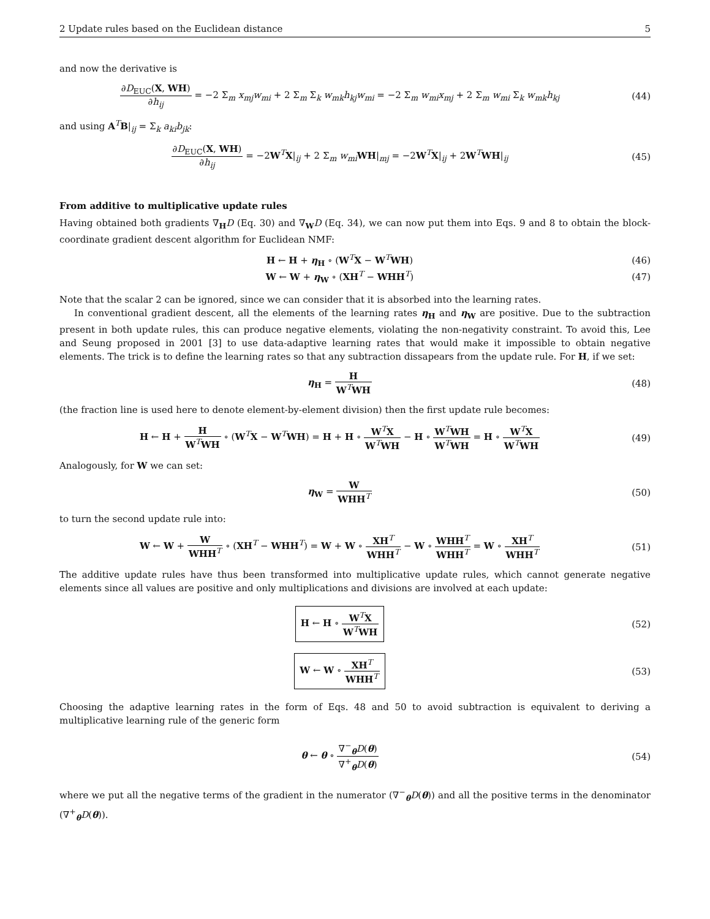2 Update rules based on the Euclidean distance 5
and now the derivative is
∂D<sub>EUC</sub>(X, WH) ∂h<sub>ij</sub> = −2 Σ<sub>m</sub> x<sub>mj</sub>w<sub>mi</sub> + 2 Σ<sub>m</sub> Σ<sub>k</sub> w<sub>mk</sub>h<sub>kj</sub>w<sub>mi</sub> = −2 Σ<sub>m</sub> w<sub>mi</sub>x<sub>mj</sub> + 2 Σ<sub>m</sub> w<sub>mi</sub> Σ<sub>k</sub> w<sub>mk</sub>h<sub>kj</sub>
(44)
and using A<sup>T</sup>B|<sub>ij</sub> = Σ<sub>k</sub> a<sub>ki</sub>b<sub>jk</sub>:
∂D<sub>EUC</sub>(X, WH) ∂h<sub>ij</sub> = −2W<sup>T</sup>X|<sub>ij</sub> + 2 Σ<sub>m</sub> w<sub>mi</sub> WH|<sub>mj</sub> = −2W<sup>T</sup>X|<sub>ij</sub> + 2W<sup>T</sup>WH|<sub>ij</sub>
(45)
From additive to multiplicative update rules
Having obtained both gradients ∇<sub>H</sub>D (Eq. 30) and ∇<sub>W</sub>D (Eq. 34), we can now put them into Eqs. 9 and 8 to obtain the block-coordinate gradient descent algorithm for Euclidean NMF:
H ← H + η<sub>H</sub> ∘ (W<sup>T</sup>X − W<sup>T</sup>WH) (46)
W ← W + η<sub>W</sub> ∘ (XH<sup>T</sup> − WHH<sup>T</sup>) (47)
Note that the scalar 2 can be ignored, since we can consider that it is absorbed into the learning rates.
In conventional gradient descent, all the elements of the learning rates η<sub>H</sub> and η<sub>W</sub> are positive. Due to the subtraction present in both update rules, this can produce negative elements, violating the non-negativity constraint. To avoid this, Lee and Seung proposed in 2001 [3] to use data-adaptive learning rates that would make it impossible to obtain negative elements. The trick is to define the learning rates so that any subtraction dissapears from the update rule. For H, if we set:
η<sub>H</sub> = H W<sup>T</sup>WH (48)
(the fraction line is used here to denote element-by-element division) then the first update rule becomes:
H ← H + H W<sup>T</sup>WH ∘ (W<sup>T</sup>X − W<sup>T</sup>WH) = H + H ∘ W<sup>T</sup>X W<sup>T</sup>WH − H ∘ W<sup>T</sup>WH W<sup>T</sup>WH = H ∘ W<sup>T</sup>X W<sup>T</sup>WH
(49)
Analogously, for W we can set:
η<sub>W</sub> = W WHH<sup>T</sup> (50)
to turn the second update rule into:
W ← W + W WHH<sup>T</sup> ∘ (XH<sup>T</sup> − WHH<sup>T</sup>) = W + W ∘ XH<sup>T</sup> WHH<sup>T</sup> − W ∘ WHH<sup>T</sup> WHH<sup>T</sup> = W ∘ XH<sup>T</sup> WHH<sup>T</sup>
(51)
The additive update rules have thus been transformed into multiplicative update rules, which cannot generate negative elements since all values are positive and only multiplications and divisions are involved at each update:
H ← H ∘ W<sup>T</sup>X W<sup>T</sup>WH
(52)
W ← W ∘ XH<sup>T</sup> WHH<sup>T</sup>
(53)
Choosing the adaptive learning rates in the form of Eqs. 48 and 50 to avoid subtraction is equivalent to deriving a multiplicative learning rule of the generic form
θ ← θ ∘ ∇<sup>−</sup><sub>θ</sub>D(θ) ∇<sup>+</sup><sub>θ</sub>D(θ) (54)
where we put all the negative terms of the gradient in the numerator (∇<sup>−</sup><sub>θ</sub>D(θ)) and all the positive terms in the denominator (∇<sup>+</sup><sub>θ</sub>D(θ)).